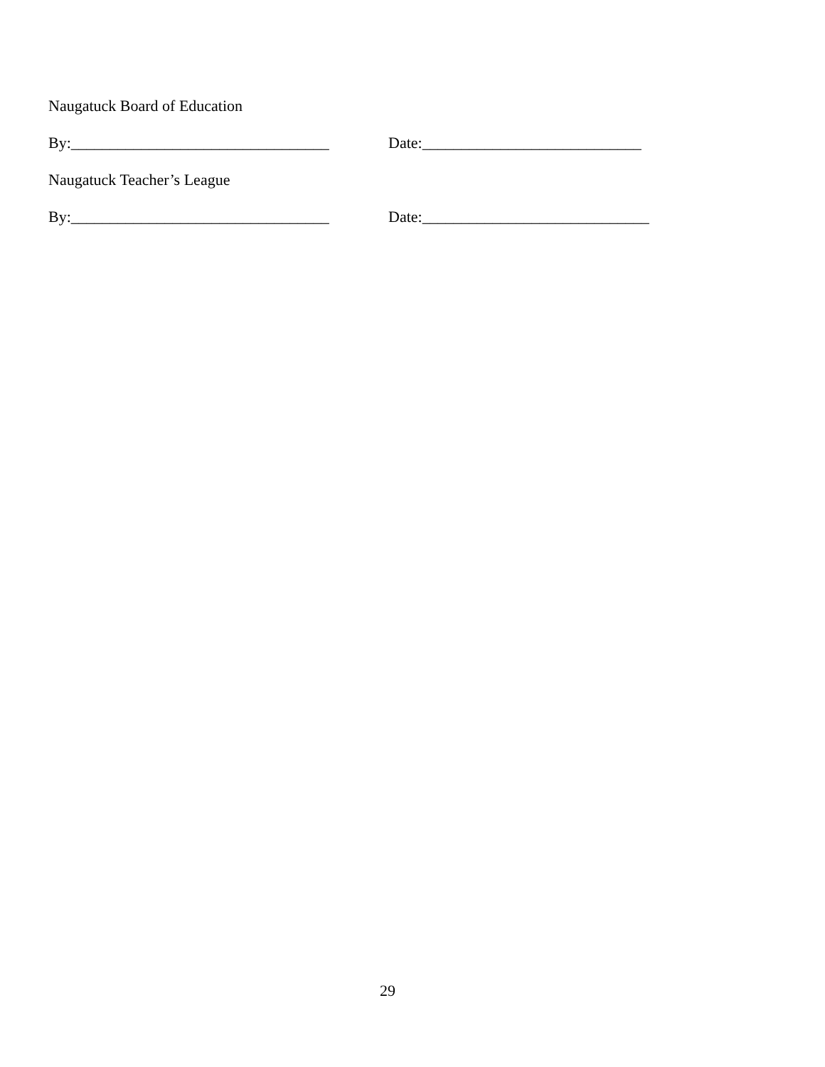Naugatuck Board of Education
By:_________________________________ Date:____________________________
Naugatuck Teacher’s League
By:_________________________________ Date:_____________________________
29